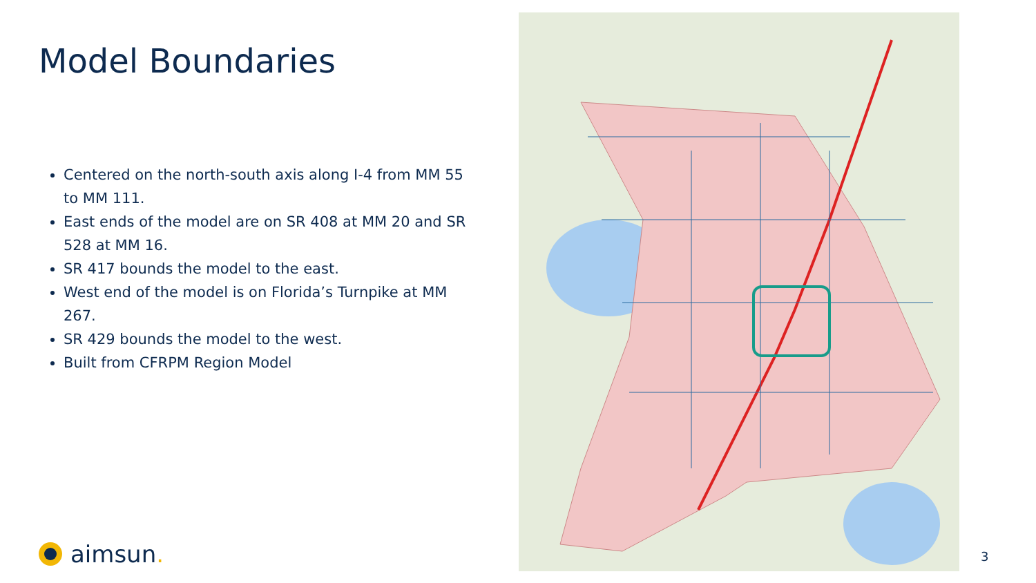Model Boundaries
Centered on the north-south axis along I-4 from MM 55 to MM 111.
East ends of the model are on SR 408 at MM 20 and SR 528 at MM 16.
SR 417 bounds the model to the east.
West end of the model is on Florida’s Turnpike at MM 267.
SR 429 bounds the model to the west.
Built from CFRPM Region Model
aimsun. 3